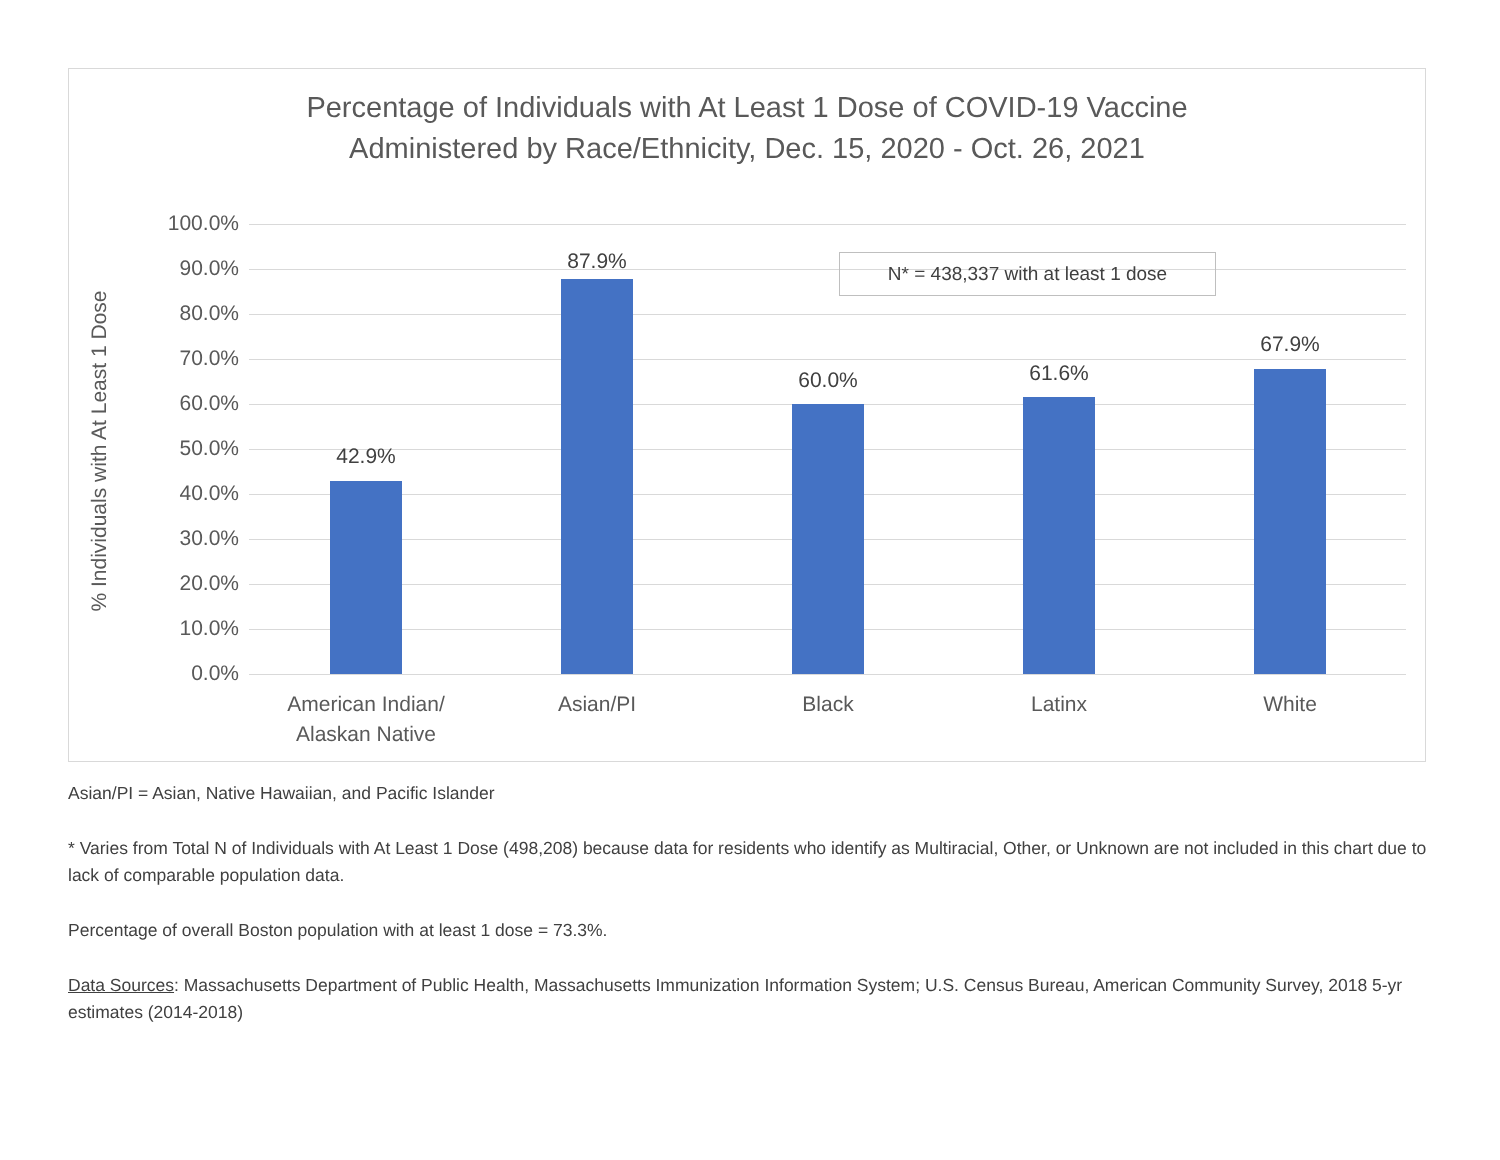Percentage of Individuals with At Least 1 Dose of COVID-19 Vaccine
Administered by Race/Ethnicity, Dec. 15, 2020 - Oct. 26, 2021
% Individuals with At Least 1 Dose
100.0%
90.0%
80.0%
70.0%
60.0%
50.0%
40.0%
30.0%
20.0%
10.0%
0.0%
42.9%
87.9%
60.0% 61.6%
67.9%
American Indian/
Alaskan Native
Asian/PI Black Latinx White
N* = 438,337 with at least 1 dose
Asian/PI = Asian, Native Hawaiian, and Pacific Islander
* Varies from Total N of Individuals with At Least 1 Dose (498,208) because data for residents who identify as Multiracial, Other, or Unknown are not included in this chart due to lack of comparable population data.
Percentage of overall Boston population with at least 1 dose = 73.3%.
Data Sources: Massachusetts Department of Public Health, Massachusetts Immunization Information System; U.S. Census Bureau, American Community Survey, 2018 5-yr estimates (2014-2018)